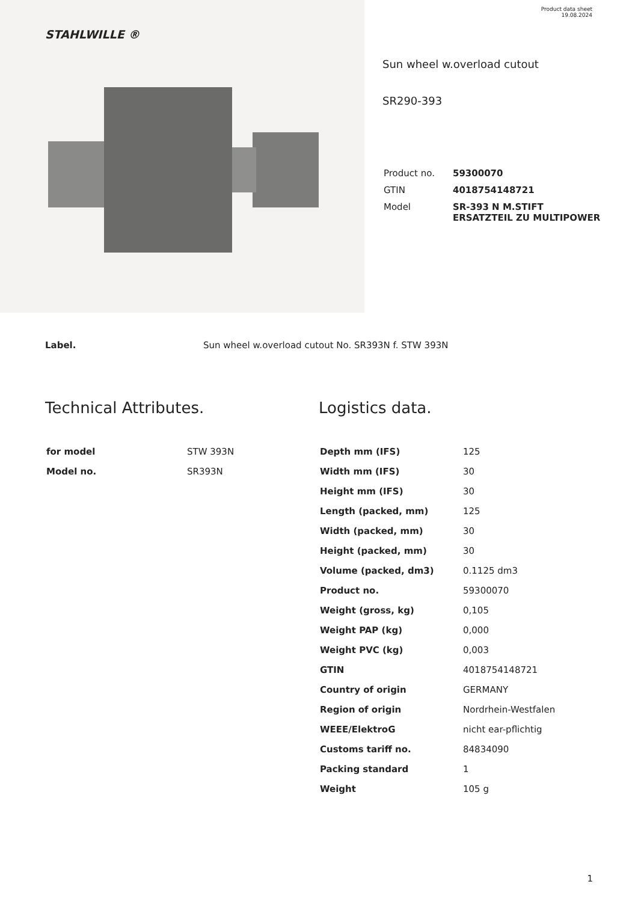STAHLWILLE ®
Product data sheet
19.08.2024
Sun wheel w.overload cutout
SR290-393
| Product no. | 59300070 |
| GTIN | 4018754148721 |
| Model | SR-393 N M.STIFT ERSATZTEIL ZU MULTIPOWER |
Label. Sun wheel w.overload cutout No. SR393N f. STW 393N
Technical Attributes.
| for model | STW 393N |
| Model no. | SR393N |
Logistics data.
| Depth mm (IFS) | 125 |
| Width mm (IFS) | 30 |
| Height mm (IFS) | 30 |
| Length (packed, mm) | 125 |
| Width (packed, mm) | 30 |
| Height (packed, mm) | 30 |
| Volume (packed, dm3) | 0.1125 dm3 |
| Product no. | 59300070 |
| Weight (gross, kg) | 0,105 |
| Weight PAP (kg) | 0,000 |
| Weight PVC (kg) | 0,003 |
| GTIN | 4018754148721 |
| Country of origin | GERMANY |
| Region of origin | Nordrhein-Westfalen |
| WEEE/ElektroG | nicht ear-pflichtig |
| Customs tariff no. | 84834090 |
| Packing standard | 1 |
| Weight | 105 g |
1